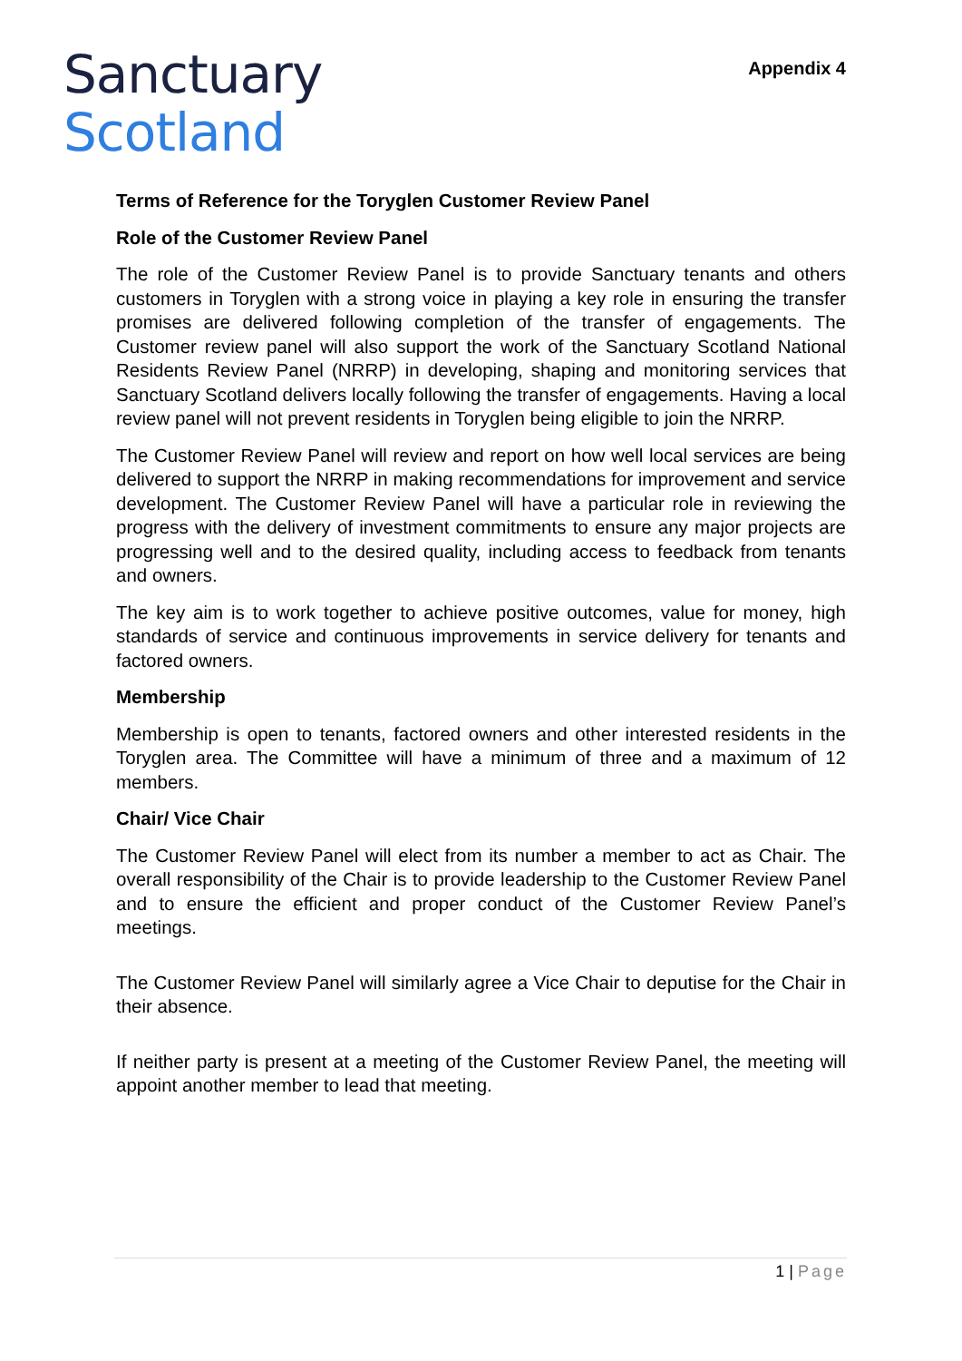Sanctuary
Scotland
Appendix 4
Terms of Reference for the Toryglen Customer Review Panel
Role of the Customer Review Panel
The role of the Customer Review Panel is to provide Sanctuary tenants and others customers in Toryglen with a strong voice in playing a key role in ensuring the transfer promises are delivered following completion of the transfer of engagements. The Customer review panel will also support the work of the Sanctuary Scotland National Residents Review Panel (NRRP) in developing, shaping and monitoring services that Sanctuary Scotland delivers locally following the transfer of engagements. Having a local review panel will not prevent residents in Toryglen being eligible to join the NRRP.
The Customer Review Panel will review and report on how well local services are being delivered to support the NRRP in making recommendations for improvement and service development. The Customer Review Panel will have a particular role in reviewing the progress with the delivery of investment commitments to ensure any major projects are progressing well and to the desired quality, including access to feedback from tenants and owners.
The key aim is to work together to achieve positive outcomes, value for money, high standards of service and continuous improvements in service delivery for tenants and factored owners.
Membership
Membership is open to tenants, factored owners and other interested residents in the Toryglen area. The Committee will have a minimum of three and a maximum of 12 members.
Chair/ Vice Chair
The Customer Review Panel will elect from its number a member to act as Chair. The overall responsibility of the Chair is to provide leadership to the Customer Review Panel and to ensure the efficient and proper conduct of the Customer Review Panel’s meetings.
The Customer Review Panel will similarly agree a Vice Chair to deputise for the Chair in their absence.
If neither party is present at a meeting of the Customer Review Panel, the meeting will appoint another member to lead that meeting.
1 | Page